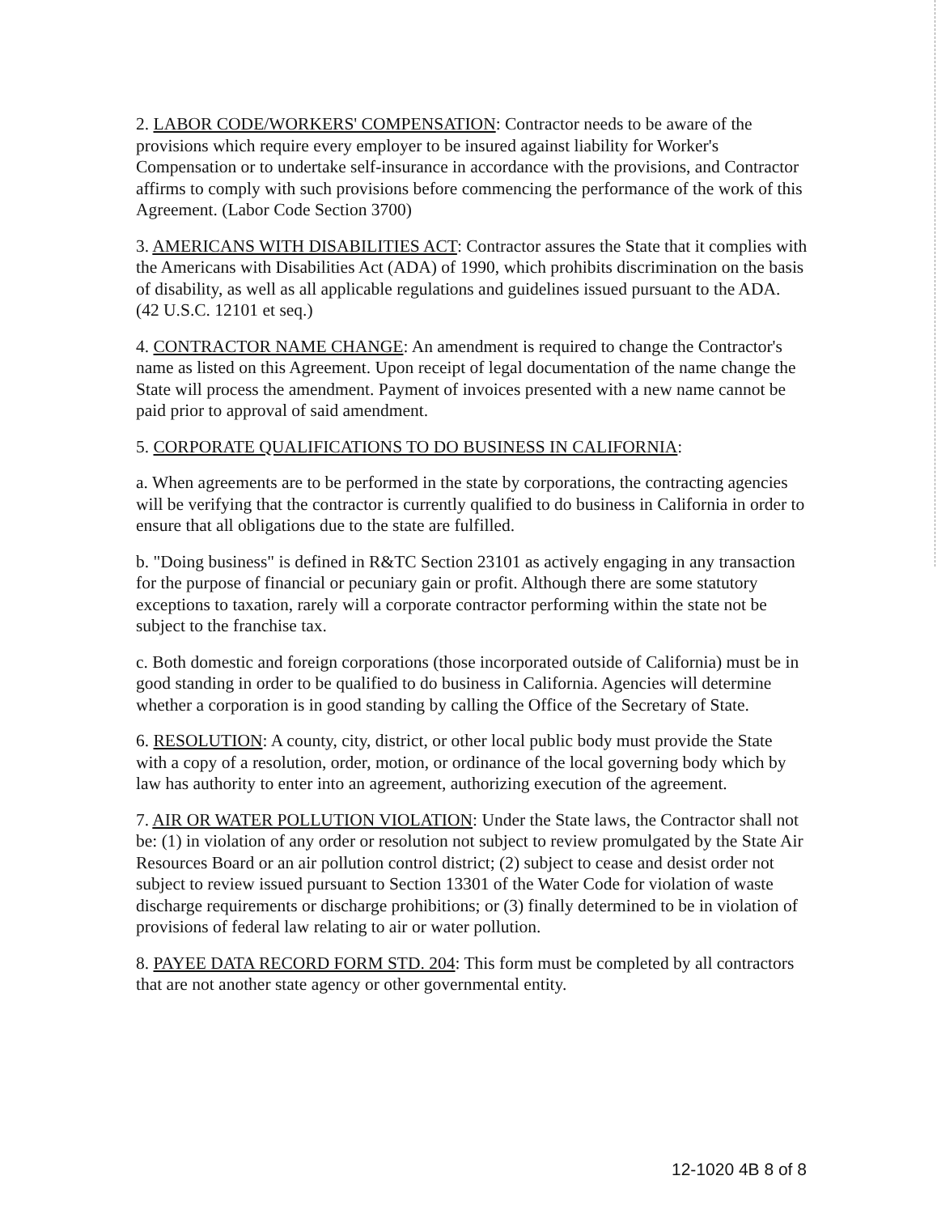2. LABOR CODE/WORKERS' COMPENSATION: Contractor needs to be aware of the provisions which require every employer to be insured against liability for Worker's Compensation or to undertake self-insurance in accordance with the provisions, and Contractor affirms to comply with such provisions before commencing the performance of the work of this Agreement. (Labor Code Section 3700)
3. AMERICANS WITH DISABILITIES ACT: Contractor assures the State that it complies with the Americans with Disabilities Act (ADA) of 1990, which prohibits discrimination on the basis of disability, as well as all applicable regulations and guidelines issued pursuant to the ADA. (42 U.S.C. 12101 et seq.)
4. CONTRACTOR NAME CHANGE: An amendment is required to change the Contractor's name as listed on this Agreement. Upon receipt of legal documentation of the name change the State will process the amendment. Payment of invoices presented with a new name cannot be paid prior to approval of said amendment.
5. CORPORATE QUALIFICATIONS TO DO BUSINESS IN CALIFORNIA:
a. When agreements are to be performed in the state by corporations, the contracting agencies will be verifying that the contractor is currently qualified to do business in California in order to ensure that all obligations due to the state are fulfilled.
b. "Doing business" is defined in R&TC Section 23101 as actively engaging in any transaction for the purpose of financial or pecuniary gain or profit. Although there are some statutory exceptions to taxation, rarely will a corporate contractor performing within the state not be subject to the franchise tax.
c. Both domestic and foreign corporations (those incorporated outside of California) must be in good standing in order to be qualified to do business in California. Agencies will determine whether a corporation is in good standing by calling the Office of the Secretary of State.
6. RESOLUTION: A county, city, district, or other local public body must provide the State with a copy of a resolution, order, motion, or ordinance of the local governing body which by law has authority to enter into an agreement, authorizing execution of the agreement.
7. AIR OR WATER POLLUTION VIOLATION: Under the State laws, the Contractor shall not be: (1) in violation of any order or resolution not subject to review promulgated by the State Air Resources Board or an air pollution control district; (2) subject to cease and desist order not subject to review issued pursuant to Section 13301 of the Water Code for violation of waste discharge requirements or discharge prohibitions; or (3) finally determined to be in violation of provisions of federal law relating to air or water pollution.
8. PAYEE DATA RECORD FORM STD. 204: This form must be completed by all contractors that are not another state agency or other governmental entity.
12-1020 4B 8 of 8